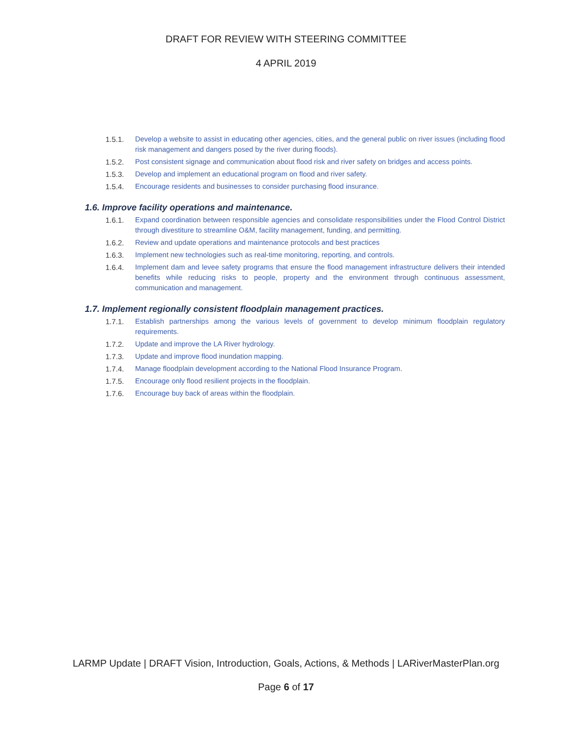DRAFT FOR REVIEW WITH STEERING COMMITTEE
4 APRIL 2019
1.5.1. Develop a website to assist in educating other agencies, cities, and the general public on river issues (including flood risk management and dangers posed by the river during floods).
1.5.2. Post consistent signage and communication about flood risk and river safety on bridges and access points.
1.5.3. Develop and implement an educational program on flood and river safety.
1.5.4. Encourage residents and businesses to consider purchasing flood insurance.
1.6. Improve facility operations and maintenance.
1.6.1. Expand coordination between responsible agencies and consolidate responsibilities under the Flood Control District through divestiture to streamline O&M, facility management, funding, and permitting.
1.6.2. Review and update operations and maintenance protocols and best practices
1.6.3. Implement new technologies such as real-time monitoring, reporting, and controls.
1.6.4. Implement dam and levee safety programs that ensure the flood management infrastructure delivers their intended benefits while reducing risks to people, property and the environment through continuous assessment, communication and management.
1.7. Implement regionally consistent floodplain management practices.
1.7.1. Establish partnerships among the various levels of government to develop minimum floodplain regulatory requirements.
1.7.2. Update and improve the LA River hydrology.
1.7.3. Update and improve flood inundation mapping.
1.7.4. Manage floodplain development according to the National Flood Insurance Program.
1.7.5. Encourage only flood resilient projects in the floodplain.
1.7.6. Encourage buy back of areas within the floodplain.
LARMP Update | DRAFT Vision, Introduction, Goals, Actions, & Methods | LARiverMasterPlan.org
Page 6 of 17